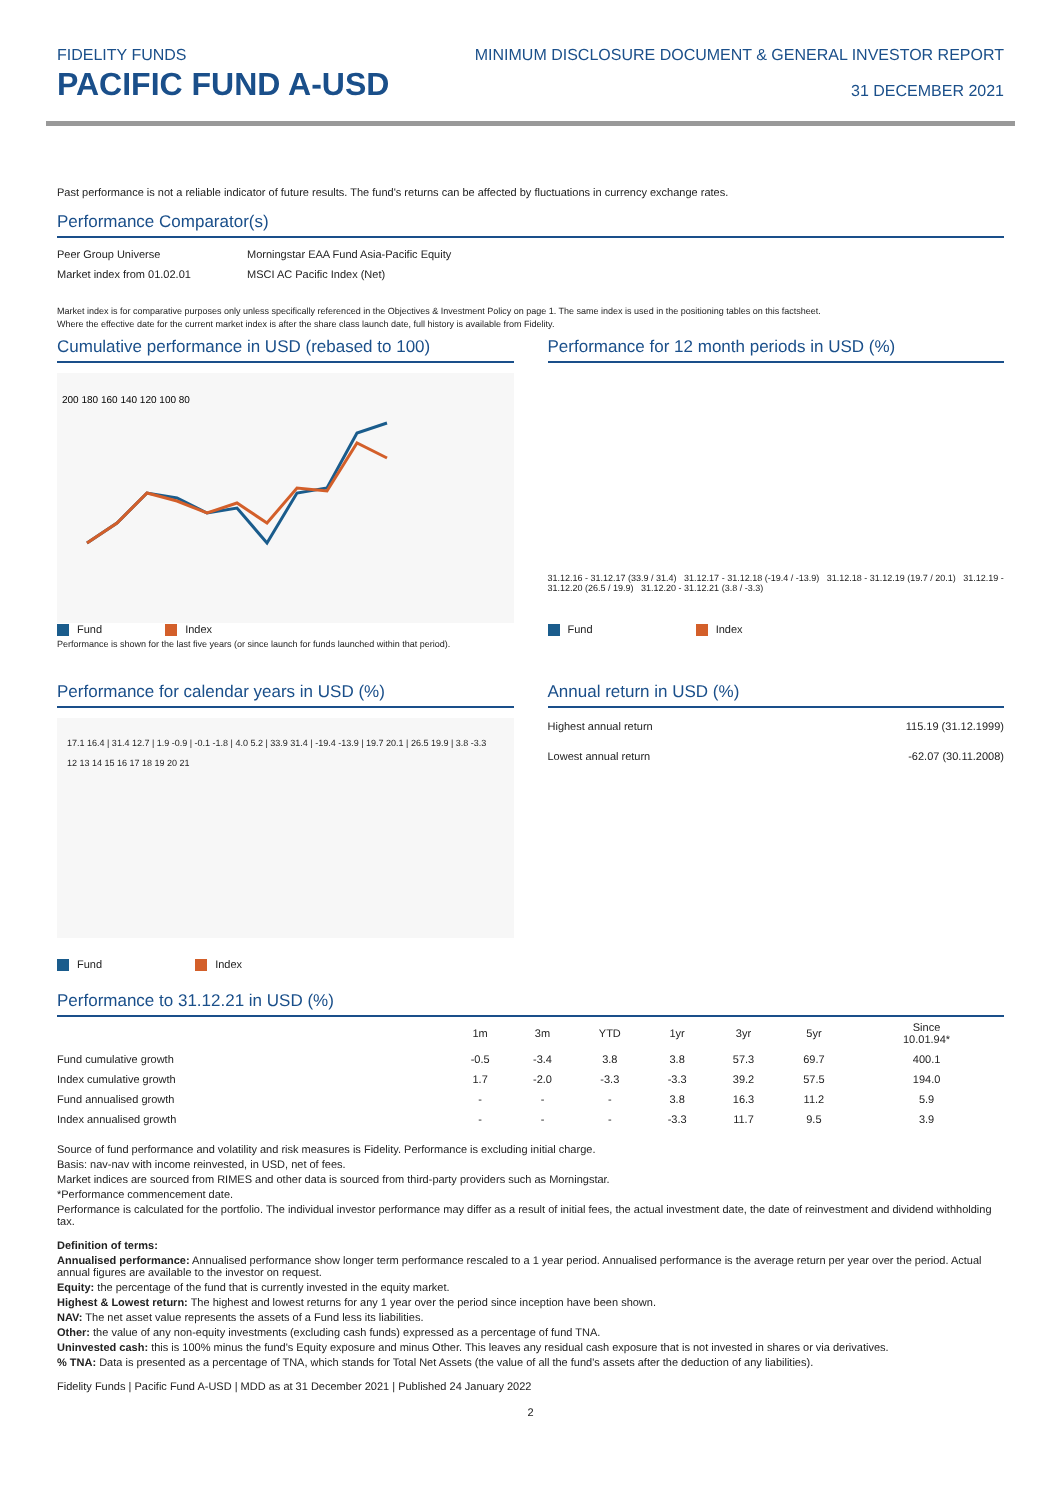FIDELITY FUNDS
PACIFIC FUND A-USD
MINIMUM DISCLOSURE DOCUMENT & GENERAL INVESTOR REPORT
31 DECEMBER 2021
Past performance is not a reliable indicator of future results. The fund's returns can be affected by fluctuations in currency exchange rates.
Performance Comparator(s)
| Peer Group Universe | Morningstar EAA Fund Asia-Pacific Equity |
| Market index from 01.02.01 | MSCI AC Pacific Index (Net) |
Market index is for comparative purposes only unless specifically referenced in the Objectives & Investment Policy on page 1. The same index is used in the positioning tables on this factsheet.
Where the effective date for the current market index is after the share class launch date, full history is available from Fidelity.
Cumulative performance in USD (rebased to 100)
200 180 160 140 120 100 80
Fund Index
Performance is shown for the last five years (or since launch for funds launched within that period).
Performance for 12 month periods in USD (%)
31.12.16 - 31.12.17 (33.9 / 31.4) 31.12.17 - 31.12.18 (-19.4 / -13.9) 31.12.18 - 31.12.19 (19.7 / 20.1) 31.12.19 - 31.12.20 (26.5 / 19.9) 31.12.20 - 31.12.21 (3.8 / -3.3)
Fund Index
Performance for calendar years in USD (%)
17.1 16.4 | 31.4 12.7 | 1.9 -0.9 | -0.1 -1.8 | 4.0 5.2 | 33.9 31.4 | -19.4 -13.9 | 19.7 20.1 | 26.5 19.9 | 3.8 -3.3
12 13 14 15 16 17 18 19 20 21
Fund Index
Annual return in USD (%)
| Highest annual return | 115.19 (31.12.1999) |
| Lowest annual return | -62.07 (30.11.2008) |
Performance to 31.12.21 in USD (%)
| | 1m | 3m | YTD | 1yr | 3yr | 5yr | Since 10.01.94* |
| --- | --- | --- | --- | --- | --- | --- | --- |
| Fund cumulative growth | -0.5 | -3.4 | 3.8 | 3.8 | 57.3 | 69.7 | 400.1 |
| Index cumulative growth | 1.7 | -2.0 | -3.3 | -3.3 | 39.2 | 57.5 | 194.0 |
| Fund annualised growth | - | - | - | 3.8 | 16.3 | 11.2 | 5.9 |
| Index annualised growth | - | - | - | -3.3 | 11.7 | 9.5 | 3.9 |
Source of fund performance and volatility and risk measures is Fidelity. Performance is excluding initial charge.
Basis: nav-nav with income reinvested, in USD, net of fees.
Market indices are sourced from RIMES and other data is sourced from third-party providers such as Morningstar.
*Performance commencement date.
Performance is calculated for the portfolio. The individual investor performance may differ as a result of initial fees, the actual investment date, the date of reinvestment and dividend withholding tax.
Definition of terms:
Annualised performance: Annualised performance show longer term performance rescaled to a 1 year period. Annualised performance is the average return per year over the period. Actual annual figures are available to the investor on request.
Equity: the percentage of the fund that is currently invested in the equity market.
Highest & Lowest return: The highest and lowest returns for any 1 year over the period since inception have been shown.
NAV: The net asset value represents the assets of a Fund less its liabilities.
Other: the value of any non-equity investments (excluding cash funds) expressed as a percentage of fund TNA.
Uninvested cash: this is 100% minus the fund's Equity exposure and minus Other. This leaves any residual cash exposure that is not invested in shares or via derivatives.
% TNA: Data is presented as a percentage of TNA, which stands for Total Net Assets (the value of all the fund's assets after the deduction of any liabilities).
Fidelity Funds | Pacific Fund A-USD | MDD as at 31 December 2021 | Published 24 January 2022
2